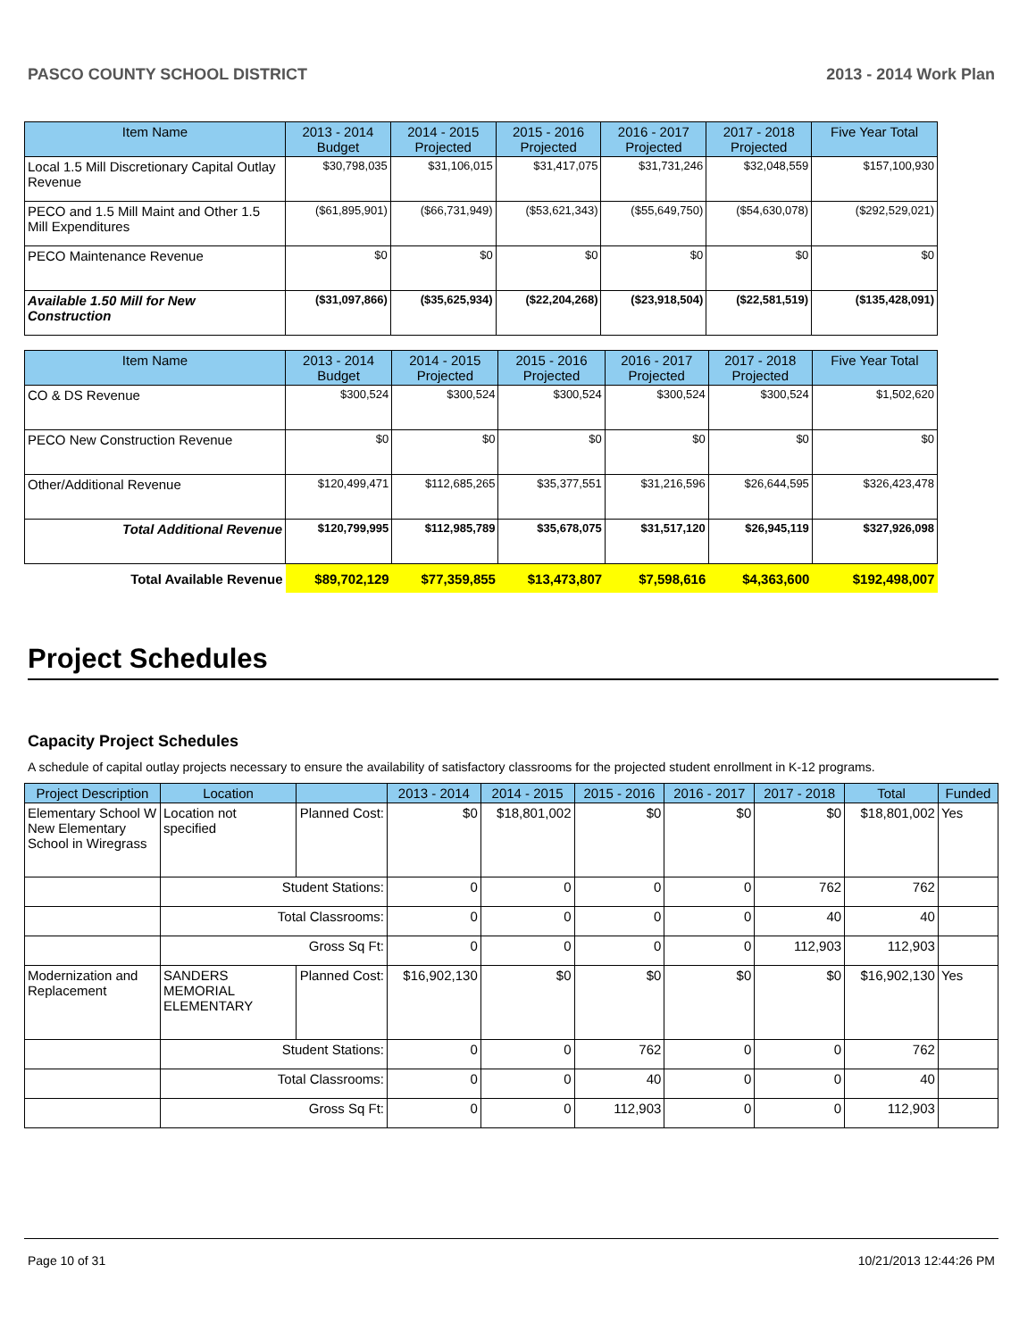PASCO COUNTY SCHOOL DISTRICT 2013 - 2014 Work Plan
| Item Name | 2013 - 2014 Budget | 2014 - 2015 Projected | 2015 - 2016 Projected | 2016 - 2017 Projected | 2017 - 2018 Projected | Five Year Total |
| --- | --- | --- | --- | --- | --- | --- |
| Local 1.5 Mill Discretionary Capital Outlay Revenue | $30,798,035 | $31,106,015 | $31,417,075 | $31,731,246 | $32,048,559 | $157,100,930 |
| PECO and 1.5 Mill Maint and Other 1.5 Mill Expenditures | ($61,895,901) | ($66,731,949) | ($53,621,343) | ($55,649,750) | ($54,630,078) | ($292,529,021) |
| PECO Maintenance Revenue | $0 | $0 | $0 | $0 | $0 | $0 |
| Available 1.50 Mill for New Construction | ($31,097,866) | ($35,625,934) | ($22,204,268) | ($23,918,504) | ($22,581,519) | ($135,428,091) |
| Item Name | 2013 - 2014 Budget | 2014 - 2015 Projected | 2015 - 2016 Projected | 2016 - 2017 Projected | 2017 - 2018 Projected | Five Year Total |
| --- | --- | --- | --- | --- | --- | --- |
| CO & DS Revenue | $300,524 | $300,524 | $300,524 | $300,524 | $300,524 | $1,502,620 |
| PECO New Construction Revenue | $0 | $0 | $0 | $0 | $0 | $0 |
| Other/Additional Revenue | $120,499,471 | $112,685,265 | $35,377,551 | $31,216,596 | $26,644,595 | $326,423,478 |
| Total Additional Revenue | $120,799,995 | $112,985,789 | $35,678,075 | $31,517,120 | $26,945,119 | $327,926,098 |
| Total Available Revenue | $89,702,129 | $77,359,855 | $13,473,807 | $7,598,616 | $4,363,600 | $192,498,007 |
Project Schedules
Capacity Project Schedules
A schedule of capital outlay projects necessary to ensure the availability of satisfactory classrooms for the projected student enrollment in K-12 programs.
| Project Description | Location | | 2013 - 2014 | 2014 - 2015 | 2015 - 2016 | 2016 - 2017 | 2017 - 2018 | Total | Funded |
| --- | --- | --- | --- | --- | --- | --- | --- | --- | --- |
| Elementary School W New Elementary School in Wiregrass | Location not specified | Planned Cost: | $0 | $18,801,002 | $0 | $0 | $0 | $18,801,002 | Yes |
| | Student Stations: | | 0 | 0 | 0 | 0 | 762 | 762 | |
| | Total Classrooms: | | 0 | 0 | 0 | 0 | 40 | 40 | |
| | Gross Sq Ft: | | 0 | 0 | 0 | 0 | 112,903 | 112,903 | |
| Modernization and Replacement | SANDERS MEMORIAL ELEMENTARY | Planned Cost: | $16,902,130 | $0 | $0 | $0 | $0 | $16,902,130 | Yes |
| | Student Stations: | | 0 | 0 | 762 | 0 | 0 | 762 | |
| | Total Classrooms: | | 0 | 0 | 40 | 0 | 0 | 40 | |
| | Gross Sq Ft: | | 0 | 0 | 112,903 | 0 | 0 | 112,903 | |
Page 10 of 31 10/21/2013 12:44:26 PM